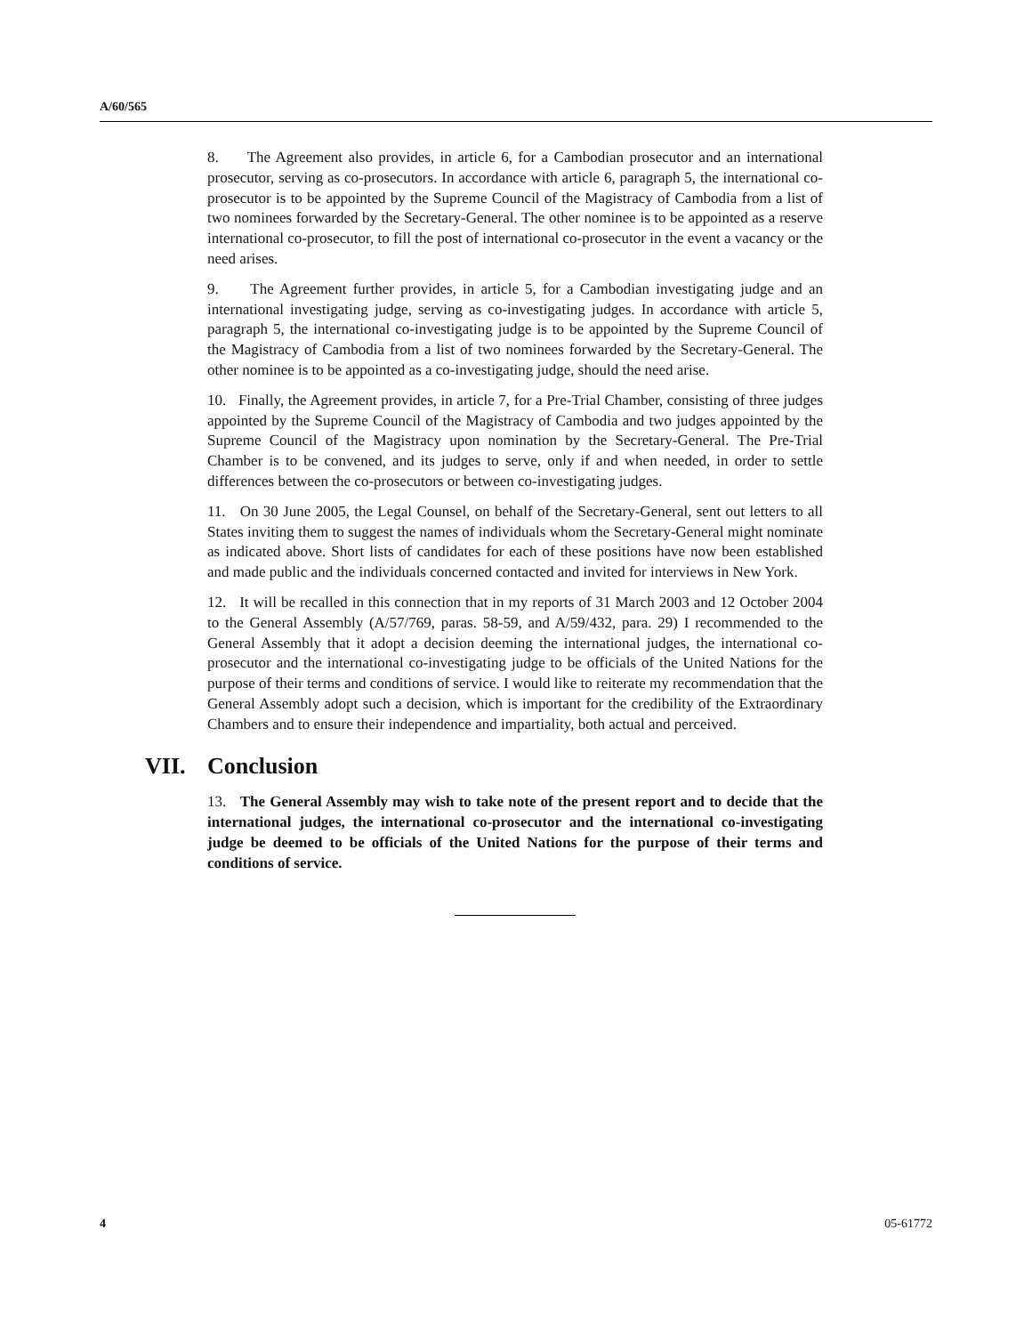A/60/565
8. The Agreement also provides, in article 6, for a Cambodian prosecutor and an international prosecutor, serving as co-prosecutors. In accordance with article 6, paragraph 5, the international co-prosecutor is to be appointed by the Supreme Council of the Magistracy of Cambodia from a list of two nominees forwarded by the Secretary-General. The other nominee is to be appointed as a reserve international co-prosecutor, to fill the post of international co-prosecutor in the event a vacancy or the need arises.
9. The Agreement further provides, in article 5, for a Cambodian investigating judge and an international investigating judge, serving as co-investigating judges. In accordance with article 5, paragraph 5, the international co-investigating judge is to be appointed by the Supreme Council of the Magistracy of Cambodia from a list of two nominees forwarded by the Secretary-General. The other nominee is to be appointed as a co-investigating judge, should the need arise.
10. Finally, the Agreement provides, in article 7, for a Pre-Trial Chamber, consisting of three judges appointed by the Supreme Council of the Magistracy of Cambodia and two judges appointed by the Supreme Council of the Magistracy upon nomination by the Secretary-General. The Pre-Trial Chamber is to be convened, and its judges to serve, only if and when needed, in order to settle differences between the co-prosecutors or between co-investigating judges.
11. On 30 June 2005, the Legal Counsel, on behalf of the Secretary-General, sent out letters to all States inviting them to suggest the names of individuals whom the Secretary-General might nominate as indicated above. Short lists of candidates for each of these positions have now been established and made public and the individuals concerned contacted and invited for interviews in New York.
12. It will be recalled in this connection that in my reports of 31 March 2003 and 12 October 2004 to the General Assembly (A/57/769, paras. 58-59, and A/59/432, para. 29) I recommended to the General Assembly that it adopt a decision deeming the international judges, the international co-prosecutor and the international co-investigating judge to be officials of the United Nations for the purpose of their terms and conditions of service. I would like to reiterate my recommendation that the General Assembly adopt such a decision, which is important for the credibility of the Extraordinary Chambers and to ensure their independence and impartiality, both actual and perceived.
VII. Conclusion
13. The General Assembly may wish to take note of the present report and to decide that the international judges, the international co-prosecutor and the international co-investigating judge be deemed to be officials of the United Nations for the purpose of their terms and conditions of service.
4 05-61772